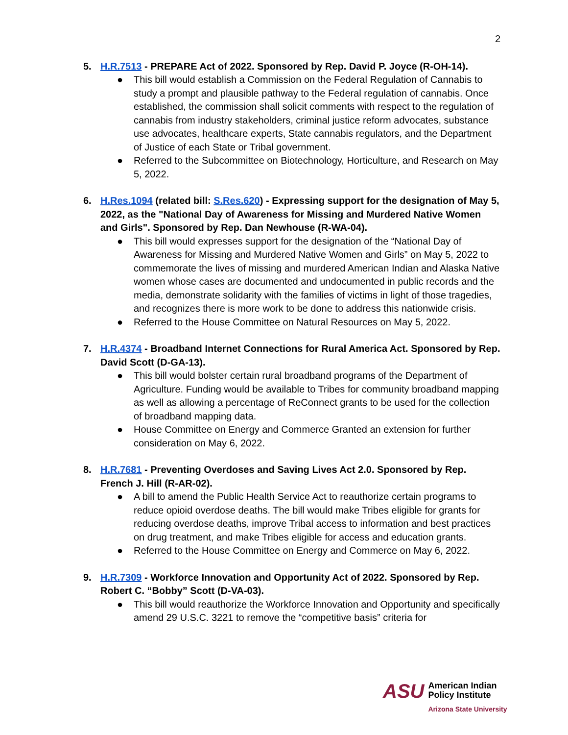2
5. H.R.7513 - PREPARE Act of 2022. Sponsored by Rep. David P. Joyce (R-OH-14).
● This bill would establish a Commission on the Federal Regulation of Cannabis to study a prompt and plausible pathway to the Federal regulation of cannabis. Once established, the commission shall solicit comments with respect to the regulation of cannabis from industry stakeholders, criminal justice reform advocates, substance use advocates, healthcare experts, State cannabis regulators, and the Department of Justice of each State or Tribal government.
● Referred to the Subcommittee on Biotechnology, Horticulture, and Research on May 5, 2022.
6. H.Res.1094 (related bill: S.Res.620) - Expressing support for the designation of May 5, 2022, as the "National Day of Awareness for Missing and Murdered Native Women and Girls". Sponsored by Rep. Dan Newhouse (R-WA-04).
● This bill would expresses support for the designation of the “National Day of Awareness for Missing and Murdered Native Women and Girls” on May 5, 2022 to commemorate the lives of missing and murdered American Indian and Alaska Native women whose cases are documented and undocumented in public records and the media, demonstrate solidarity with the families of victims in light of those tragedies, and recognizes there is more work to be done to address this nationwide crisis.
● Referred to the House Committee on Natural Resources on May 5, 2022.
7. H.R.4374 - Broadband Internet Connections for Rural America Act. Sponsored by Rep. David Scott (D-GA-13).
● This bill would bolster certain rural broadband programs of the Department of Agriculture. Funding would be available to Tribes for community broadband mapping as well as allowing a percentage of ReConnect grants to be used for the collection of broadband mapping data.
● House Committee on Energy and Commerce Granted an extension for further consideration on May 6, 2022.
8. H.R.7681 - Preventing Overdoses and Saving Lives Act 2.0. Sponsored by Rep. French J. Hill (R-AR-02).
● A bill to amend the Public Health Service Act to reauthorize certain programs to reduce opioid overdose deaths. The bill would make Tribes eligible for grants for reducing overdose deaths, improve Tribal access to information and best practices on drug treatment, and make Tribes eligible for access and education grants.
● Referred to the House Committee on Energy and Commerce on May 6, 2022.
9. H.R.7309 - Workforce Innovation and Opportunity Act of 2022. Sponsored by Rep. Robert C. “Bobby” Scott (D-VA-03).
● This bill would reauthorize the Workforce Innovation and Opportunity and specifically amend 29 U.S.C. 3221 to remove the “competitive basis” criteria for
ASU
American Indian
Policy Institute
Arizona State University